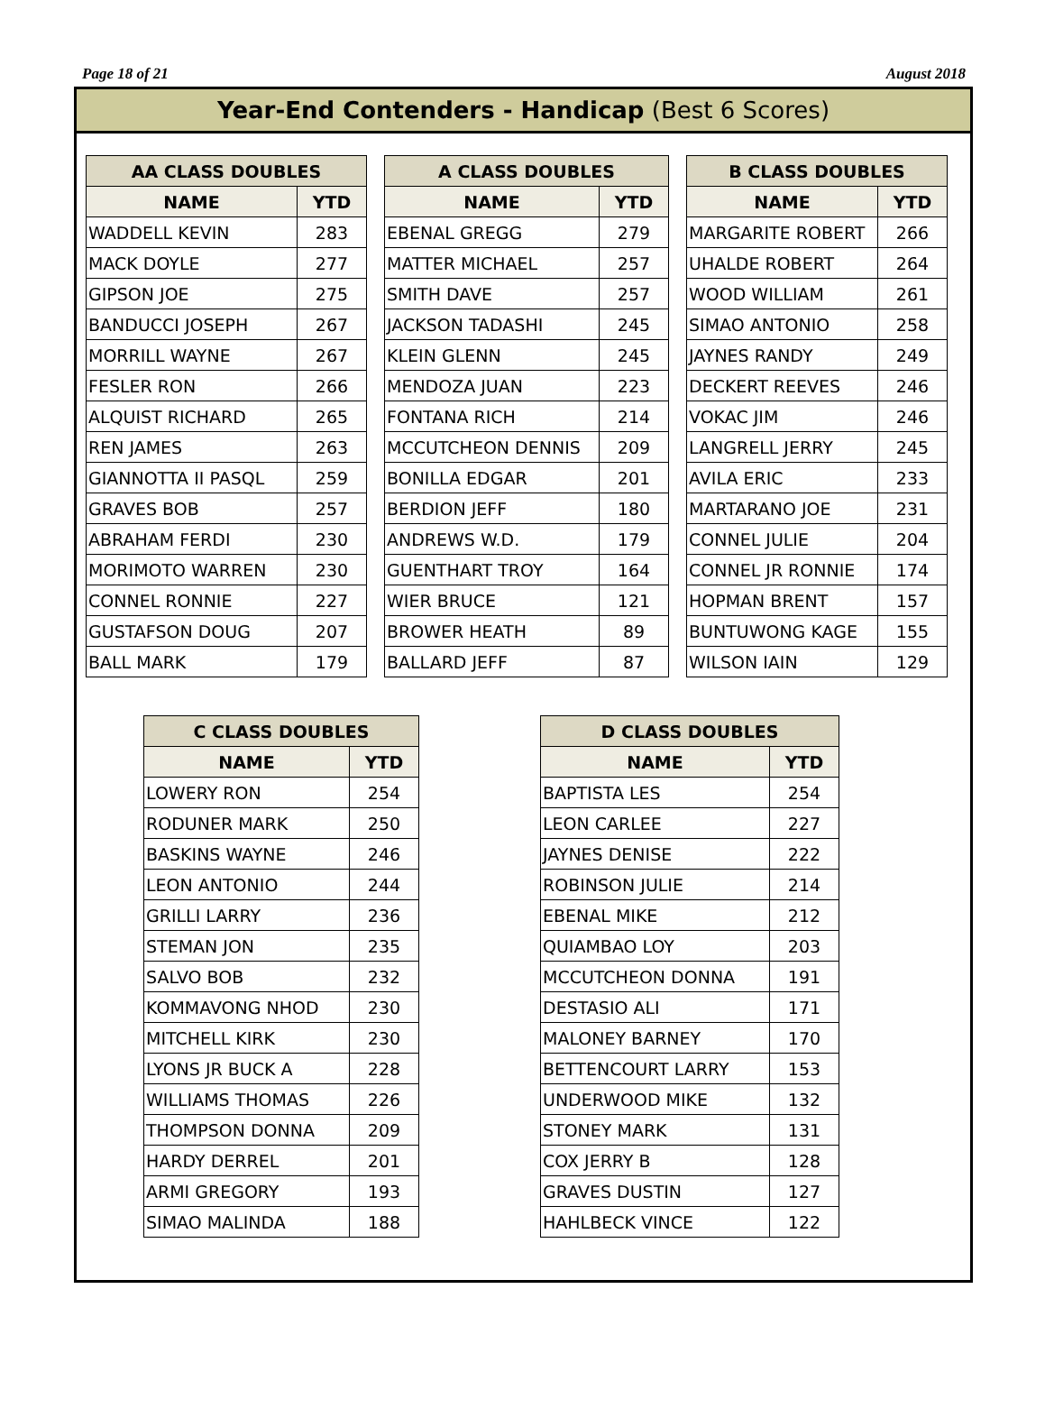Page 18 of 21 August 2018
Year-End Contenders - Handicap (Best 6 Scores)
| AA CLASS DOUBLES | |
| --- | --- |
| NAME | YTD |
| WADDELL KEVIN | 283 |
| MACK DOYLE | 277 |
| GIPSON JOE | 275 |
| BANDUCCI JOSEPH | 267 |
| MORRILL WAYNE | 267 |
| FESLER RON | 266 |
| ALQUIST RICHARD | 265 |
| REN JAMES | 263 |
| GIANNOTTA II PASQL | 259 |
| GRAVES BOB | 257 |
| ABRAHAM FERDI | 230 |
| MORIMOTO WARREN | 230 |
| CONNEL RONNIE | 227 |
| GUSTAFSON DOUG | 207 |
| BALL MARK | 179 |
| A CLASS DOUBLES | |
| --- | --- |
| NAME | YTD |
| EBENAL GREGG | 279 |
| MATTER MICHAEL | 257 |
| SMITH DAVE | 257 |
| JACKSON TADASHI | 245 |
| KLEIN GLENN | 245 |
| MENDOZA JUAN | 223 |
| FONTANA RICH | 214 |
| MCCUTCHEON DENNIS | 209 |
| BONILLA EDGAR | 201 |
| BERDION JEFF | 180 |
| ANDREWS W.D. | 179 |
| GUENTHART TROY | 164 |
| WIER BRUCE | 121 |
| BROWER HEATH | 89 |
| BALLARD JEFF | 87 |
| B CLASS DOUBLES | |
| --- | --- |
| NAME | YTD |
| MARGARITE ROBERT | 266 |
| UHALDE ROBERT | 264 |
| WOOD WILLIAM | 261 |
| SIMAO ANTONIO | 258 |
| JAYNES RANDY | 249 |
| DECKERT REEVES | 246 |
| VOKAC JIM | 246 |
| LANGRELL JERRY | 245 |
| AVILA ERIC | 233 |
| MARTARANO JOE | 231 |
| CONNEL JULIE | 204 |
| CONNEL JR RONNIE | 174 |
| HOPMAN BRENT | 157 |
| BUNTUWONG KAGE | 155 |
| WILSON IAIN | 129 |
| C CLASS DOUBLES | |
| --- | --- |
| NAME | YTD |
| LOWERY RON | 254 |
| RODUNER MARK | 250 |
| BASKINS WAYNE | 246 |
| LEON ANTONIO | 244 |
| GRILLI LARRY | 236 |
| STEMAN JON | 235 |
| SALVO BOB | 232 |
| KOMMAVONG NHOD | 230 |
| MITCHELL KIRK | 230 |
| LYONS JR BUCK A | 228 |
| WILLIAMS THOMAS | 226 |
| THOMPSON DONNA | 209 |
| HARDY DERREL | 201 |
| ARMI GREGORY | 193 |
| SIMAO MALINDA | 188 |
| D CLASS DOUBLES | |
| --- | --- |
| NAME | YTD |
| BAPTISTA LES | 254 |
| LEON CARLEE | 227 |
| JAYNES DENISE | 222 |
| ROBINSON JULIE | 214 |
| EBENAL MIKE | 212 |
| QUIAMBAO LOY | 203 |
| MCCUTCHEON DONNA | 191 |
| DESTASIO ALI | 171 |
| MALONEY BARNEY | 170 |
| BETTENCOURT LARRY | 153 |
| UNDERWOOD MIKE | 132 |
| STONEY MARK | 131 |
| COX JERRY B | 128 |
| GRAVES DUSTIN | 127 |
| HAHLBECK VINCE | 122 |